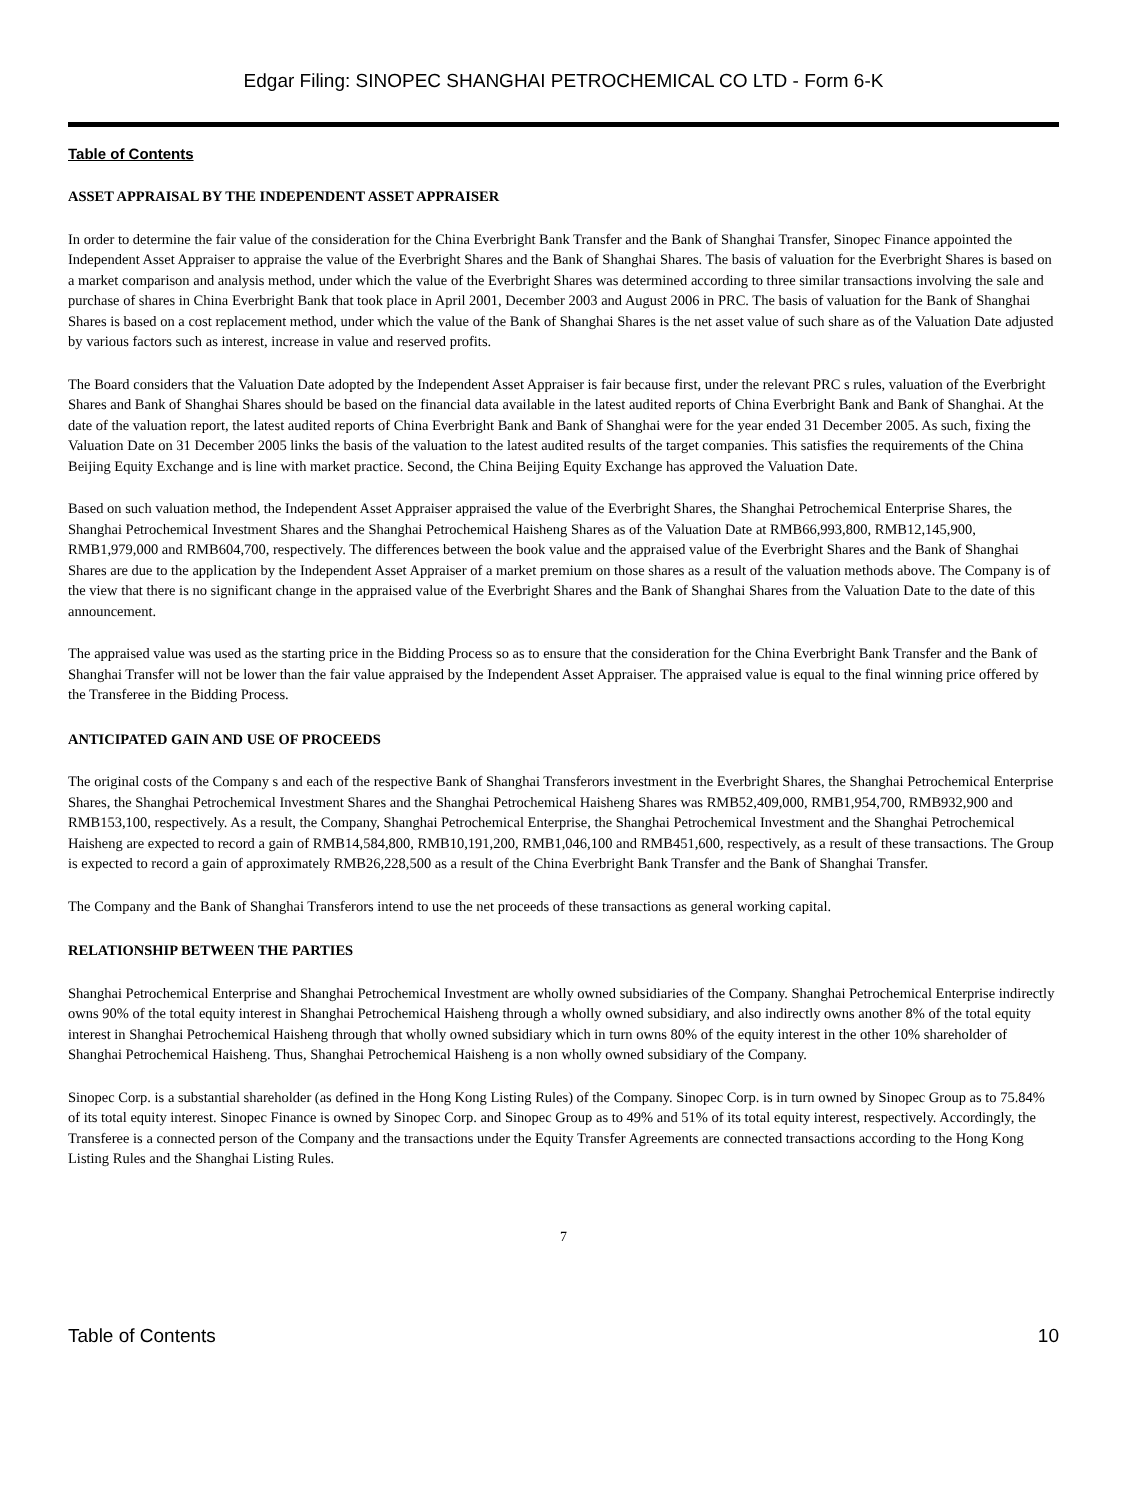Edgar Filing: SINOPEC SHANGHAI PETROCHEMICAL CO LTD - Form 6-K
Table of Contents
ASSET APPRAISAL BY THE INDEPENDENT ASSET APPRAISER
In order to determine the fair value of the consideration for the China Everbright Bank Transfer and the Bank of Shanghai Transfer, Sinopec Finance appointed the Independent Asset Appraiser to appraise the value of the Everbright Shares and the Bank of Shanghai Shares. The basis of valuation for the Everbright Shares is based on a market comparison and analysis method, under which the value of the Everbright Shares was determined according to three similar transactions involving the sale and purchase of shares in China Everbright Bank that took place in April 2001, December 2003 and August 2006 in PRC. The basis of valuation for the Bank of Shanghai Shares is based on a cost replacement method, under which the value of the Bank of Shanghai Shares is the net asset value of such share as of the Valuation Date adjusted by various factors such as interest, increase in value and reserved profits.
The Board considers that the Valuation Date adopted by the Independent Asset Appraiser is fair because first, under the relevant PRC s rules, valuation of the Everbright Shares and Bank of Shanghai Shares should be based on the financial data available in the latest audited reports of China Everbright Bank and Bank of Shanghai. At the date of the valuation report, the latest audited reports of China Everbright Bank and Bank of Shanghai were for the year ended 31 December 2005. As such, fixing the Valuation Date on 31 December 2005 links the basis of the valuation to the latest audited results of the target companies. This satisfies the requirements of the China Beijing Equity Exchange and is line with market practice. Second, the China Beijing Equity Exchange has approved the Valuation Date.
Based on such valuation method, the Independent Asset Appraiser appraised the value of the Everbright Shares, the Shanghai Petrochemical Enterprise Shares, the Shanghai Petrochemical Investment Shares and the Shanghai Petrochemical Haisheng Shares as of the Valuation Date at RMB66,993,800, RMB12,145,900, RMB1,979,000 and RMB604,700, respectively. The differences between the book value and the appraised value of the Everbright Shares and the Bank of Shanghai Shares are due to the application by the Independent Asset Appraiser of a market premium on those shares as a result of the valuation methods above. The Company is of the view that there is no significant change in the appraised value of the Everbright Shares and the Bank of Shanghai Shares from the Valuation Date to the date of this announcement.
The appraised value was used as the starting price in the Bidding Process so as to ensure that the consideration for the China Everbright Bank Transfer and the Bank of Shanghai Transfer will not be lower than the fair value appraised by the Independent Asset Appraiser. The appraised value is equal to the final winning price offered by the Transferee in the Bidding Process.
ANTICIPATED GAIN AND USE OF PROCEEDS
The original costs of the Company s and each of the respective Bank of Shanghai Transferors investment in the Everbright Shares, the Shanghai Petrochemical Enterprise Shares, the Shanghai Petrochemical Investment Shares and the Shanghai Petrochemical Haisheng Shares was RMB52,409,000, RMB1,954,700, RMB932,900 and RMB153,100, respectively. As a result, the Company, Shanghai Petrochemical Enterprise, the Shanghai Petrochemical Investment and the Shanghai Petrochemical Haisheng are expected to record a gain of RMB14,584,800, RMB10,191,200, RMB1,046,100 and RMB451,600, respectively, as a result of these transactions. The Group is expected to record a gain of approximately RMB26,228,500 as a result of the China Everbright Bank Transfer and the Bank of Shanghai Transfer.
The Company and the Bank of Shanghai Transferors intend to use the net proceeds of these transactions as general working capital.
RELATIONSHIP BETWEEN THE PARTIES
Shanghai Petrochemical Enterprise and Shanghai Petrochemical Investment are wholly owned subsidiaries of the Company. Shanghai Petrochemical Enterprise indirectly owns 90% of the total equity interest in Shanghai Petrochemical Haisheng through a wholly owned subsidiary, and also indirectly owns another 8% of the total equity interest in Shanghai Petrochemical Haisheng through that wholly owned subsidiary which in turn owns 80% of the equity interest in the other 10% shareholder of Shanghai Petrochemical Haisheng. Thus, Shanghai Petrochemical Haisheng is a non wholly owned subsidiary of the Company.
Sinopec Corp. is a substantial shareholder (as defined in the Hong Kong Listing Rules) of the Company. Sinopec Corp. is in turn owned by Sinopec Group as to 75.84% of its total equity interest. Sinopec Finance is owned by Sinopec Corp. and Sinopec Group as to 49% and 51% of its total equity interest, respectively. Accordingly, the Transferee is a connected person of the Company and the transactions under the Equity Transfer Agreements are connected transactions according to the Hong Kong Listing Rules and the Shanghai Listing Rules.
7
Table of Contents 10